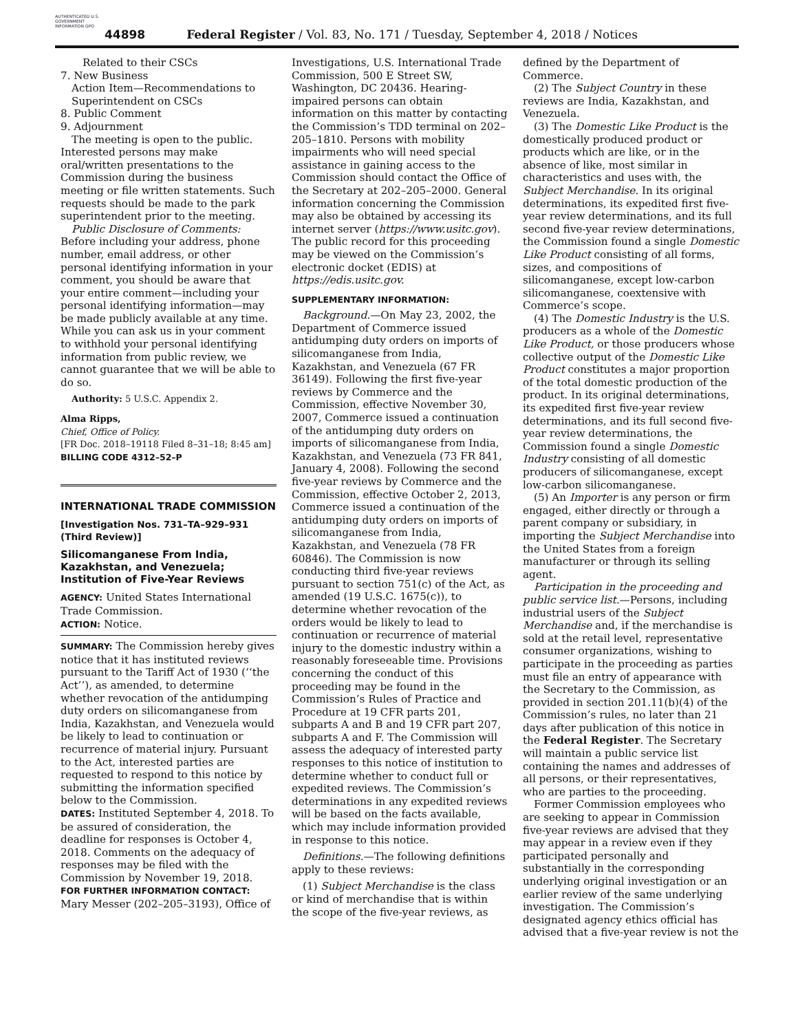AUTHENTICATED U.S. GOVERNMENT INFORMATION GPO
44898 Federal Register / Vol. 83, No. 171 / Tuesday, September 4, 2018 / Notices
Related to their CSCs
7. New Business
Action Item—Recommendations to Superintendent on CSCs
8. Public Comment
9. Adjournment
The meeting is open to the public. Interested persons may make oral/written presentations to the Commission during the business meeting or file written statements. Such requests should be made to the park superintendent prior to the meeting.
Public Disclosure of Comments: Before including your address, phone number, email address, or other personal identifying information in your comment, you should be aware that your entire comment—including your personal identifying information—may be made publicly available at any time. While you can ask us in your comment to withhold your personal identifying information from public review, we cannot guarantee that we will be able to do so.
Authority: 5 U.S.C. Appendix 2.
Alma Ripps,
Chief, Office of Policy.
[FR Doc. 2018–19118 Filed 8–31–18; 8:45 am]
BILLING CODE 4312–52–P
INTERNATIONAL TRADE COMMISSION
[Investigation Nos. 731–TA–929–931 (Third Review)]
Silicomanganese From India, Kazakhstan, and Venezuela; Institution of Five-Year Reviews
AGENCY: United States International Trade Commission.
ACTION: Notice.
SUMMARY: The Commission hereby gives notice that it has instituted reviews pursuant to the Tariff Act of 1930 (‘‘the Act’’), as amended, to determine whether revocation of the antidumping duty orders on silicomanganese from India, Kazakhstan, and Venezuela would be likely to lead to continuation or recurrence of material injury. Pursuant to the Act, interested parties are requested to respond to this notice by submitting the information specified below to the Commission.
DATES: Instituted September 4, 2018. To be assured of consideration, the deadline for responses is October 4, 2018. Comments on the adequacy of responses may be filed with the Commission by November 19, 2018.
FOR FURTHER INFORMATION CONTACT: Mary Messer (202–205–3193), Office of
Investigations, U.S. International Trade Commission, 500 E Street SW, Washington, DC 20436. Hearing-impaired persons can obtain information on this matter by contacting the Commission’s TDD terminal on 202–205–1810. Persons with mobility impairments who will need special assistance in gaining access to the Commission should contact the Office of the Secretary at 202–205–2000. General information concerning the Commission may also be obtained by accessing its internet server (https://www.usitc.gov). The public record for this proceeding may be viewed on the Commission’s electronic docket (EDIS) at https://edis.usitc.gov.
SUPPLEMENTARY INFORMATION:
Background.—On May 23, 2002, the Department of Commerce issued antidumping duty orders on imports of silicomanganese from India, Kazakhstan, and Venezuela (67 FR 36149). Following the first five-year reviews by Commerce and the Commission, effective November 30, 2007, Commerce issued a continuation of the antidumping duty orders on imports of silicomanganese from India, Kazakhstan, and Venezuela (73 FR 841, January 4, 2008). Following the second five-year reviews by Commerce and the Commission, effective October 2, 2013, Commerce issued a continuation of the antidumping duty orders on imports of silicomanganese from India, Kazakhstan, and Venezuela (78 FR 60846). The Commission is now conducting third five-year reviews pursuant to section 751(c) of the Act, as amended (19 U.S.C. 1675(c)), to determine whether revocation of the orders would be likely to lead to continuation or recurrence of material injury to the domestic industry within a reasonably foreseeable time. Provisions concerning the conduct of this proceeding may be found in the Commission’s Rules of Practice and Procedure at 19 CFR parts 201, subparts A and B and 19 CFR part 207, subparts A and F. The Commission will assess the adequacy of interested party responses to this notice of institution to determine whether to conduct full or expedited reviews. The Commission’s determinations in any expedited reviews will be based on the facts available, which may include information provided in response to this notice.
Definitions.—The following definitions apply to these reviews:
(1) Subject Merchandise is the class or kind of merchandise that is within the scope of the five-year reviews, as
defined by the Department of Commerce.
(2) The Subject Country in these reviews are India, Kazakhstan, and Venezuela.
(3) The Domestic Like Product is the domestically produced product or products which are like, or in the absence of like, most similar in characteristics and uses with, the Subject Merchandise. In its original determinations, its expedited first five-year review determinations, and its full second five-year review determinations, the Commission found a single Domestic Like Product consisting of all forms, sizes, and compositions of silicomanganese, except low-carbon silicomanganese, coextensive with Commerce’s scope.
(4) The Domestic Industry is the U.S. producers as a whole of the Domestic Like Product, or those producers whose collective output of the Domestic Like Product constitutes a major proportion of the total domestic production of the product. In its original determinations, its expedited first five-year review determinations, and its full second five-year review determinations, the Commission found a single Domestic Industry consisting of all domestic producers of silicomanganese, except low-carbon silicomanganese.
(5) An Importer is any person or firm engaged, either directly or through a parent company or subsidiary, in importing the Subject Merchandise into the United States from a foreign manufacturer or through its selling agent.
Participation in the proceeding and public service list.—Persons, including industrial users of the Subject Merchandise and, if the merchandise is sold at the retail level, representative consumer organizations, wishing to participate in the proceeding as parties must file an entry of appearance with the Secretary to the Commission, as provided in section 201.11(b)(4) of the Commission’s rules, no later than 21 days after publication of this notice in the Federal Register. The Secretary will maintain a public service list containing the names and addresses of all persons, or their representatives, who are parties to the proceeding.
Former Commission employees who are seeking to appear in Commission five-year reviews are advised that they may appear in a review even if they participated personally and substantially in the corresponding underlying original investigation or an earlier review of the same underlying investigation. The Commission’s designated agency ethics official has advised that a five-year review is not the